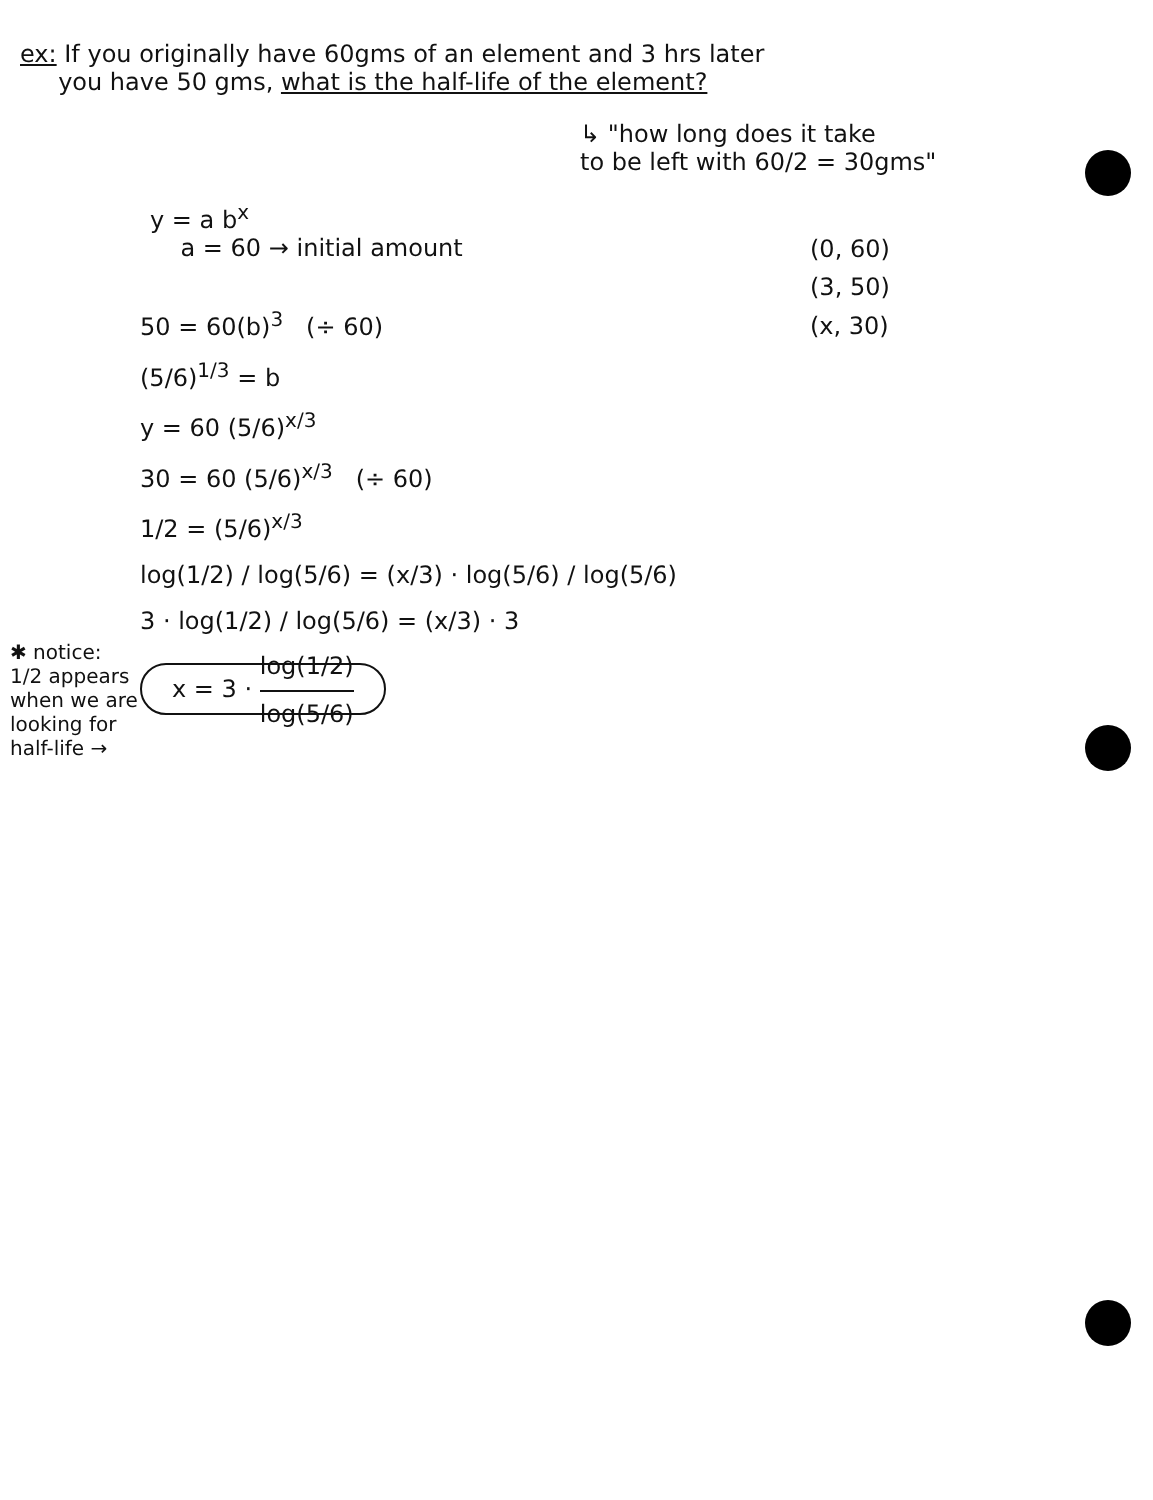ex: If you originally have 60gms of an element and 3 hrs later
you have 50 gms, what is the half-life of the element?
↳ "how long does it take
to be left with 60/2 = 30gms"
y = a b<sup>x</sup>
a = 60 → initial amount
(0, 60)
(3, 50)
(x, 30)
50 = 60(b)<sup>3</sup> (÷ 60)
(5/6)<sup>1/3</sup> = b
y = 60 (5/6)<sup>x/3</sup>
30 = 60 (5/6)<sup>x/3</sup> (÷ 60)
1/2 = (5/6)<sup>x/3</sup>
log(1/2) / log(5/6) = (x/3) · log(5/6) / log(5/6)
3 · log(1/2) / log(5/6) = (x/3) · 3
x = 3 · log(1/2) log(5/6)
✱ notice:
1/2 appears when we are looking for half-life →